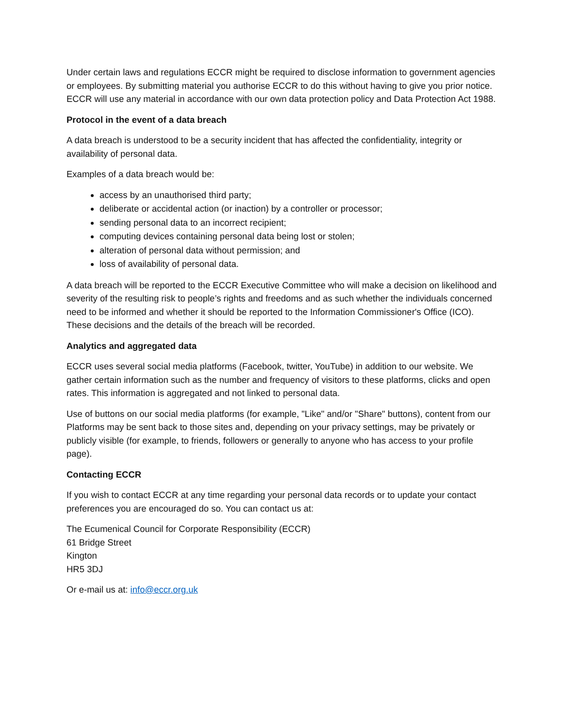Under certain laws and regulations ECCR might be required to disclose information to government agencies or employees. By submitting material you authorise ECCR to do this without having to give you prior notice. ECCR will use any material in accordance with our own data protection policy and Data Protection Act 1988.
Protocol in the event of a data breach
A data breach is understood to be a security incident that has affected the confidentiality, integrity or availability of personal data.
Examples of a data breach would be:
access by an unauthorised third party;
deliberate or accidental action (or inaction) by a controller or processor;
sending personal data to an incorrect recipient;
computing devices containing personal data being lost or stolen;
alteration of personal data without permission; and
loss of availability of personal data.
A data breach will be reported to the ECCR Executive Committee who will make a decision on likelihood and severity of the resulting risk to people’s rights and freedoms and as such whether the individuals concerned need to be informed and whether it should be reported to the Information Commissioner's Office (ICO). These decisions and the details of the breach will be recorded.
Analytics and aggregated data
ECCR uses several social media platforms (Facebook, twitter, YouTube) in addition to our website. We gather certain information such as the number and frequency of visitors to these platforms, clicks and open rates. This information is aggregated and not linked to personal data.
Use of buttons on our social media platforms (for example, "Like" and/or "Share" buttons), content from our Platforms may be sent back to those sites and, depending on your privacy settings, may be privately or publicly visible (for example, to friends, followers or generally to anyone who has access to your profile page).
Contacting ECCR
If you wish to contact ECCR at any time regarding your personal data records or to update your contact preferences you are encouraged do so. You can contact us at:
The Ecumenical Council for Corporate Responsibility (ECCR)
61 Bridge Street
Kington
HR5 3DJ
Or e-mail us at: info@eccr.org.uk